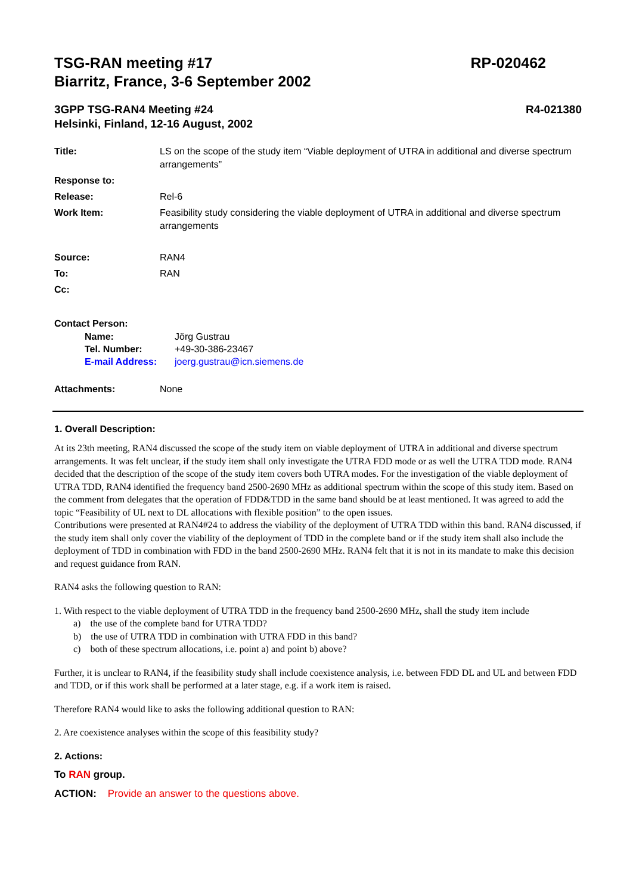TSG-RAN meeting #17
Biarritz, France, 3-6 September 2002
RP-020462
3GPP TSG-RAN4 Meeting #24
Helsinki, Finland, 12-16 August, 2002
R4-021380
Title: LS on the scope of the study item “Viable deployment of UTRA in additional and diverse spectrum arrangements”
Response to:
Release: Rel-6
Work Item: Feasibility study considering the viable deployment of UTRA in additional and diverse spectrum arrangements
Source: RAN4
To: RAN
Cc:
Contact Person:
Name: Jörg Gustrau
Tel. Number: +49-30-386-23467
E-mail Address: joerg.gustrau@icn.siemens.de
Attachments: None
1. Overall Description:
At its 23th meeting, RAN4 discussed the scope of the study item on viable deployment of UTRA in additional and diverse spectrum arrangements. It was felt unclear, if the study item shall only investigate the UTRA FDD mode or as well the UTRA TDD mode. RAN4 decided that the description of the scope of the study item covers both UTRA modes. For the investigation of the viable deployment of UTRA TDD, RAN4 identified the frequency band 2500-2690 MHz as additional spectrum within the scope of this study item. Based on the comment from delegates that the operation of FDD&TDD in the same band should be at least mentioned. It was agreed to add the topic “Feasibility of UL next to DL allocations with flexible position” to the open issues.
Contributions were presented at RAN4#24 to address the viability of the deployment of UTRA TDD within this band. RAN4 discussed, if the study item shall only cover the viability of the deployment of TDD in the complete band or if the study item shall also include the deployment of TDD in combination with FDD in the band 2500-2690 MHz. RAN4 felt that it is not in its mandate to make this decision and request guidance from RAN.
RAN4 asks the following question to RAN:
1. With respect to the viable deployment of UTRA TDD in the frequency band 2500-2690 MHz, shall the study item include
a) the use of the complete band for UTRA TDD?
b) the use of UTRA TDD in combination with UTRA FDD in this band?
c) both of these spectrum allocations, i.e. point a) and point b) above?
Further, it is unclear to RAN4, if the feasibility study shall include coexistence analysis, i.e. between FDD DL and UL and between FDD and TDD, or if this work shall be performed at a later stage, e.g. if a work item is raised.
Therefore RAN4 would like to asks the following additional question to RAN:
2. Are coexistence analyses within the scope of this feasibility study?
2. Actions:
To RAN group.
ACTION: Provide an answer to the questions above.